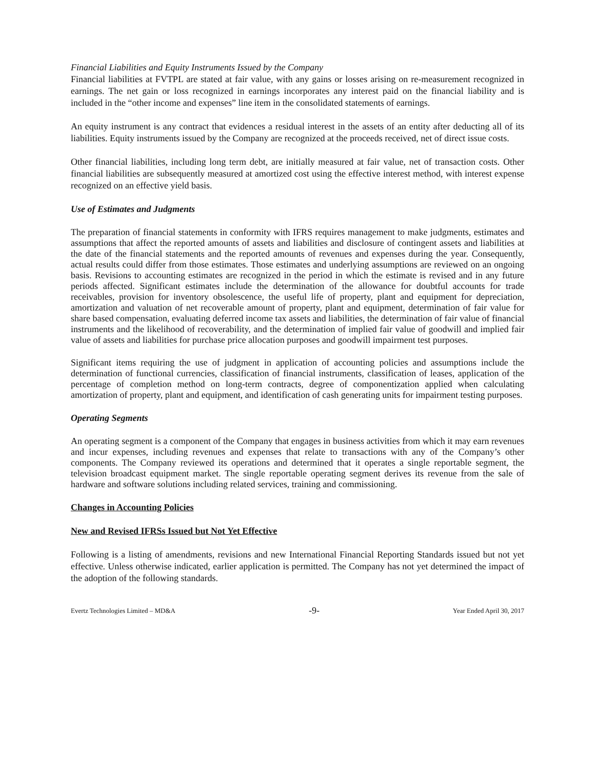Financial Liabilities and Equity Instruments Issued by the Company
Financial liabilities at FVTPL are stated at fair value, with any gains or losses arising on re-measurement recognized in earnings. The net gain or loss recognized in earnings incorporates any interest paid on the financial liability and is included in the “other income and expenses” line item in the consolidated statements of earnings.
An equity instrument is any contract that evidences a residual interest in the assets of an entity after deducting all of its liabilities. Equity instruments issued by the Company are recognized at the proceeds received, net of direct issue costs.
Other financial liabilities, including long term debt, are initially measured at fair value, net of transaction costs. Other financial liabilities are subsequently measured at amortized cost using the effective interest method, with interest expense recognized on an effective yield basis.
Use of Estimates and Judgments
The preparation of financial statements in conformity with IFRS requires management to make judgments, estimates and assumptions that affect the reported amounts of assets and liabilities and disclosure of contingent assets and liabilities at the date of the financial statements and the reported amounts of revenues and expenses during the year. Consequently, actual results could differ from those estimates. Those estimates and underlying assumptions are reviewed on an ongoing basis. Revisions to accounting estimates are recognized in the period in which the estimate is revised and in any future periods affected. Significant estimates include the determination of the allowance for doubtful accounts for trade receivables, provision for inventory obsolescence, the useful life of property, plant and equipment for depreciation, amortization and valuation of net recoverable amount of property, plant and equipment, determination of fair value for share based compensation, evaluating deferred income tax assets and liabilities, the determination of fair value of financial instruments and the likelihood of recoverability, and the determination of implied fair value of goodwill and implied fair value of assets and liabilities for purchase price allocation purposes and goodwill impairment test purposes.
Significant items requiring the use of judgment in application of accounting policies and assumptions include the determination of functional currencies, classification of financial instruments, classification of leases, application of the percentage of completion method on long-term contracts, degree of componentization applied when calculating amortization of property, plant and equipment, and identification of cash generating units for impairment testing purposes.
Operating Segments
An operating segment is a component of the Company that engages in business activities from which it may earn revenues and incur expenses, including revenues and expenses that relate to transactions with any of the Company’s other components. The Company reviewed its operations and determined that it operates a single reportable segment, the television broadcast equipment market. The single reportable operating segment derives its revenue from the sale of hardware and software solutions including related services, training and commissioning.
Changes in Accounting Policies
New and Revised IFRSs Issued but Not Yet Effective
Following is a listing of amendments, revisions and new International Financial Reporting Standards issued but not yet effective. Unless otherwise indicated, earlier application is permitted. The Company has not yet determined the impact of the adoption of the following standards.
Evertz Technologies Limited – MD&A -9- Year Ended April 30, 2017